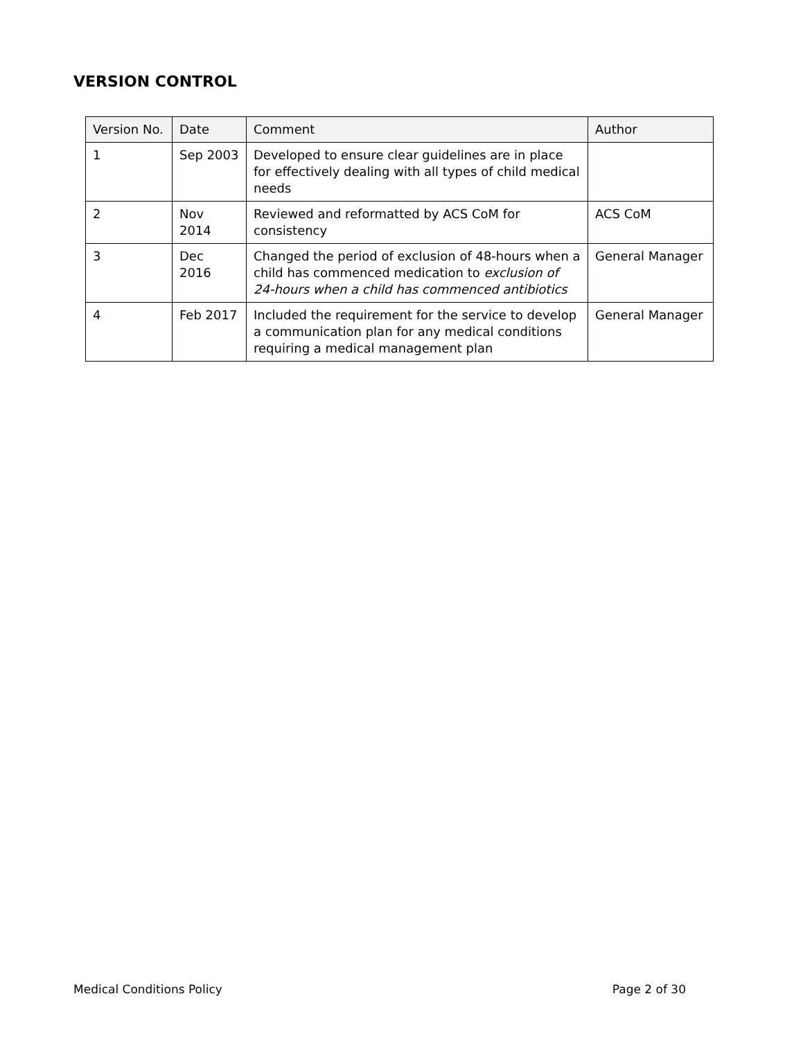VERSION CONTROL
| Version No. | Date | Comment | Author |
| --- | --- | --- | --- |
| 1 | Sep 2003 | Developed to ensure clear guidelines are in place for effectively dealing with all types of child medical needs | |
| 2 | Nov 2014 | Reviewed and reformatted by ACS CoM for consistency | ACS CoM |
| 3 | Dec 2016 | Changed the period of exclusion of 48-hours when a child has commenced medication to exclusion of 24-hours when a child has commenced antibiotics | General Manager |
| 4 | Feb 2017 | Included the requirement for the service to develop a communication plan for any medical conditions requiring a medical management plan | General Manager |
Medical Conditions Policy Page 2 of 30